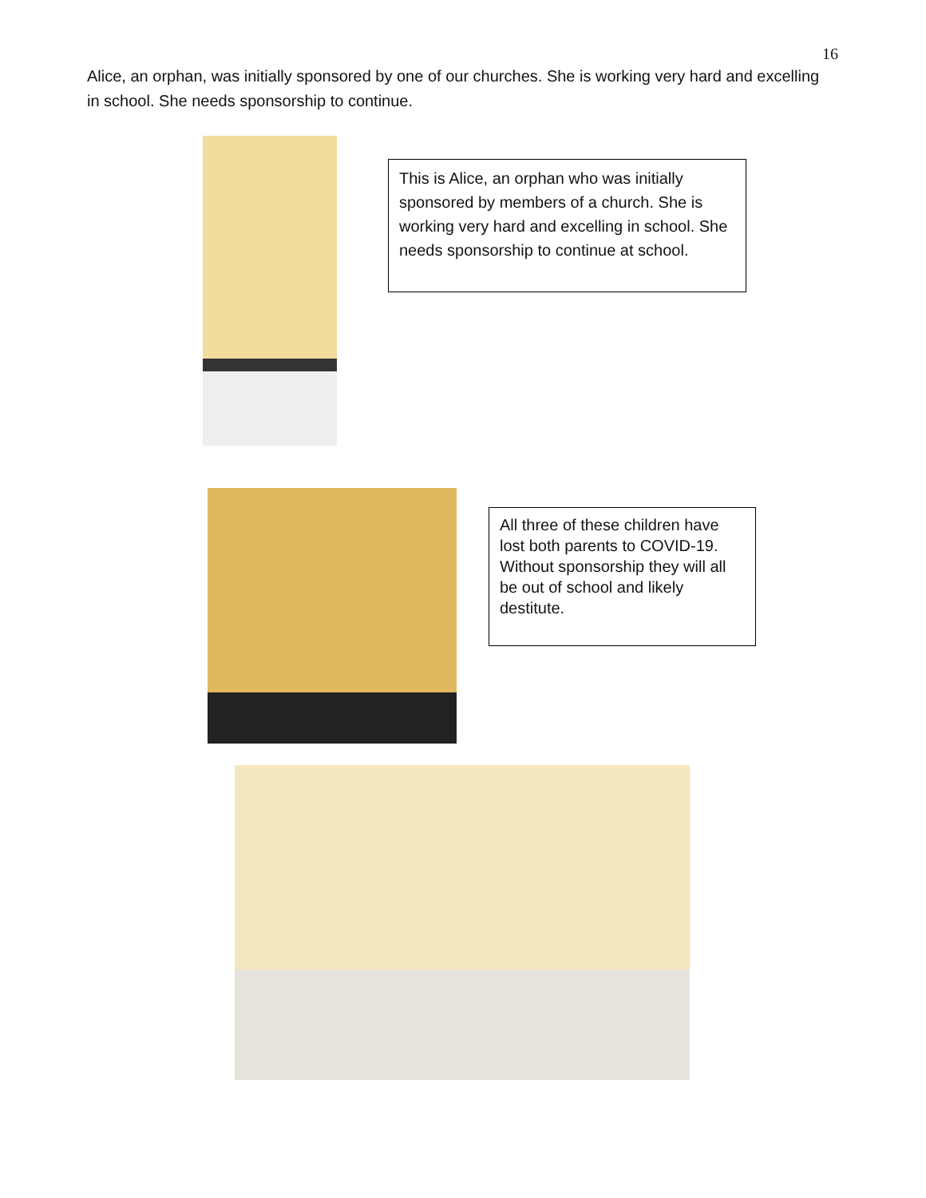16
Alice, an orphan, was initially sponsored by one of our churches. She is working very hard and excelling in school. She needs sponsorship to continue.
This is Alice, an orphan who was initially sponsored by members of a church. She is working very hard and excelling in school. She needs sponsorship to continue at school.
All three of these children have lost both parents to COVID-19. Without sponsorship they will all be out of school and likely destitute.